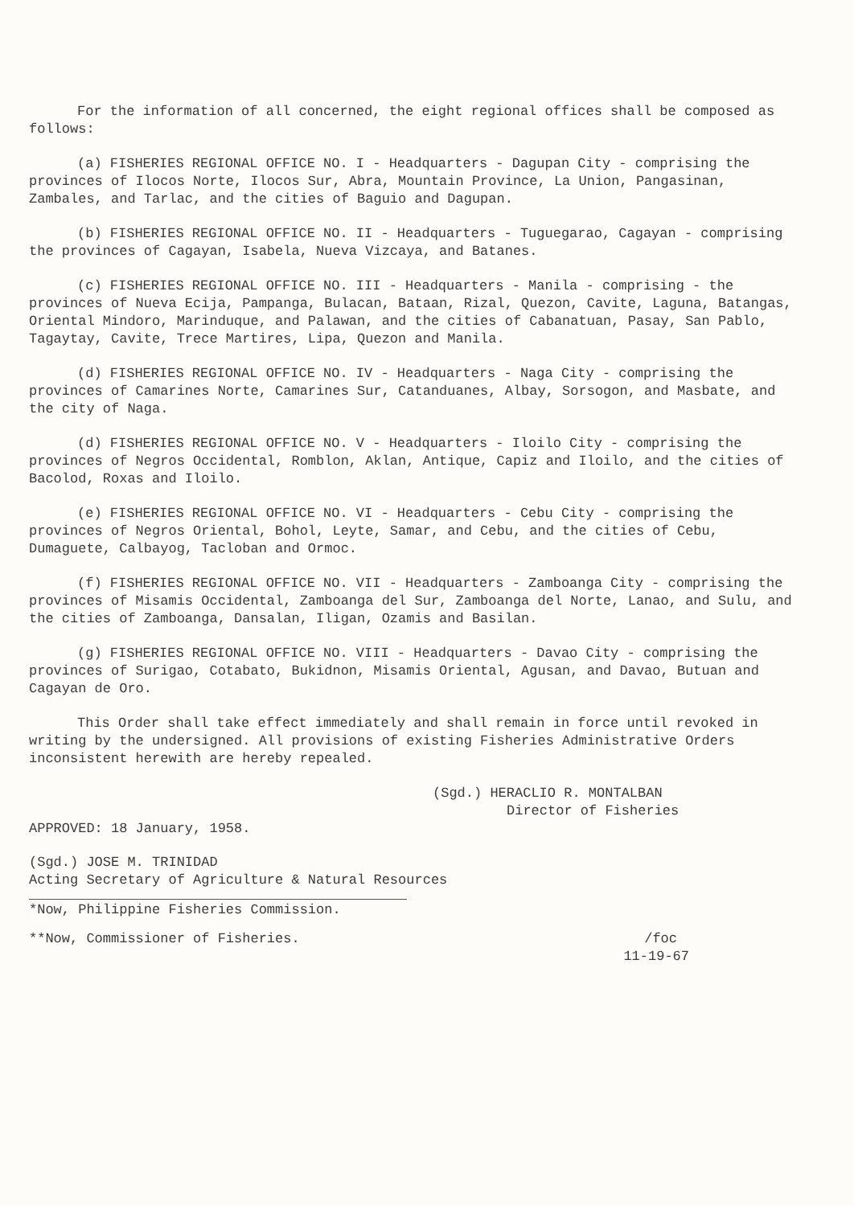For the information of all concerned, the eight regional offices shall be composed as follows:
(a) FISHERIES REGIONAL OFFICE NO. I - Headquarters - Dagupan City - comprising the provinces of Ilocos Norte, Ilocos Sur, Abra, Mountain Province, La Union, Pangasinan, Zambales, and Tarlac, and the cities of Baguio and Dagupan.
(b) FISHERIES REGIONAL OFFICE NO. II - Headquarters - Tuguegarao, Cagayan - comprising the provinces of Cagayan, Isabela, Nueva Vizcaya, and Batanes.
(c) FISHERIES REGIONAL OFFICE NO. III - Headquarters - Manila - comprising - the provinces of Nueva Ecija, Pampanga, Bulacan, Bataan, Rizal, Quezon, Cavite, Laguna, Batangas, Oriental Mindoro, Marinduque, and Palawan, and the cities of Cabanatuan, Pasay, San Pablo, Tagaytay, Cavite, Trece Martires, Lipa, Quezon and Manila.
(d) FISHERIES REGIONAL OFFICE NO. IV - Headquarters - Naga City - comprising the provinces of Camarines Norte, Camarines Sur, Catanduanes, Albay, Sorsogon, and Masbate, and the city of Naga.
(d) FISHERIES REGIONAL OFFICE NO. V - Headquarters - Iloilo City - comprising the provinces of Negros Occidental, Romblon, Aklan, Antique, Capiz and Iloilo, and the cities of Bacolod, Roxas and Iloilo.
(e) FISHERIES REGIONAL OFFICE NO. VI - Headquarters - Cebu City - comprising the provinces of Negros Oriental, Bohol, Leyte, Samar, and Cebu, and the cities of Cebu, Dumaguete, Calbayog, Tacloban and Ormoc.
(f) FISHERIES REGIONAL OFFICE NO. VII - Headquarters - Zamboanga City - comprising the provinces of Misamis Occidental, Zamboanga del Sur, Zamboanga del Norte, Lanao, and Sulu, and the cities of Zamboanga, Dansalan, Iligan, Ozamis and Basilan.
(g) FISHERIES REGIONAL OFFICE NO. VIII - Headquarters - Davao City - comprising the provinces of Surigao, Cotabato, Bukidnon, Misamis Oriental, Agusan, and Davao, Butuan and Cagayan de Oro.
This Order shall take effect immediately and shall remain in force until revoked in writing by the undersigned. All provisions of existing Fisheries Administrative Orders inconsistent herewith are hereby repealed.
(Sgd.) HERACLIO R. MONTALBAN
Director of Fisheries
APPROVED: 18 January, 1958.
(Sgd.) JOSE M. TRINIDAD
Acting Secretary of Agriculture & Natural Resources
*Now, Philippine Fisheries Commission.
**Now, Commissioner of Fisheries. /foc
11-19-67